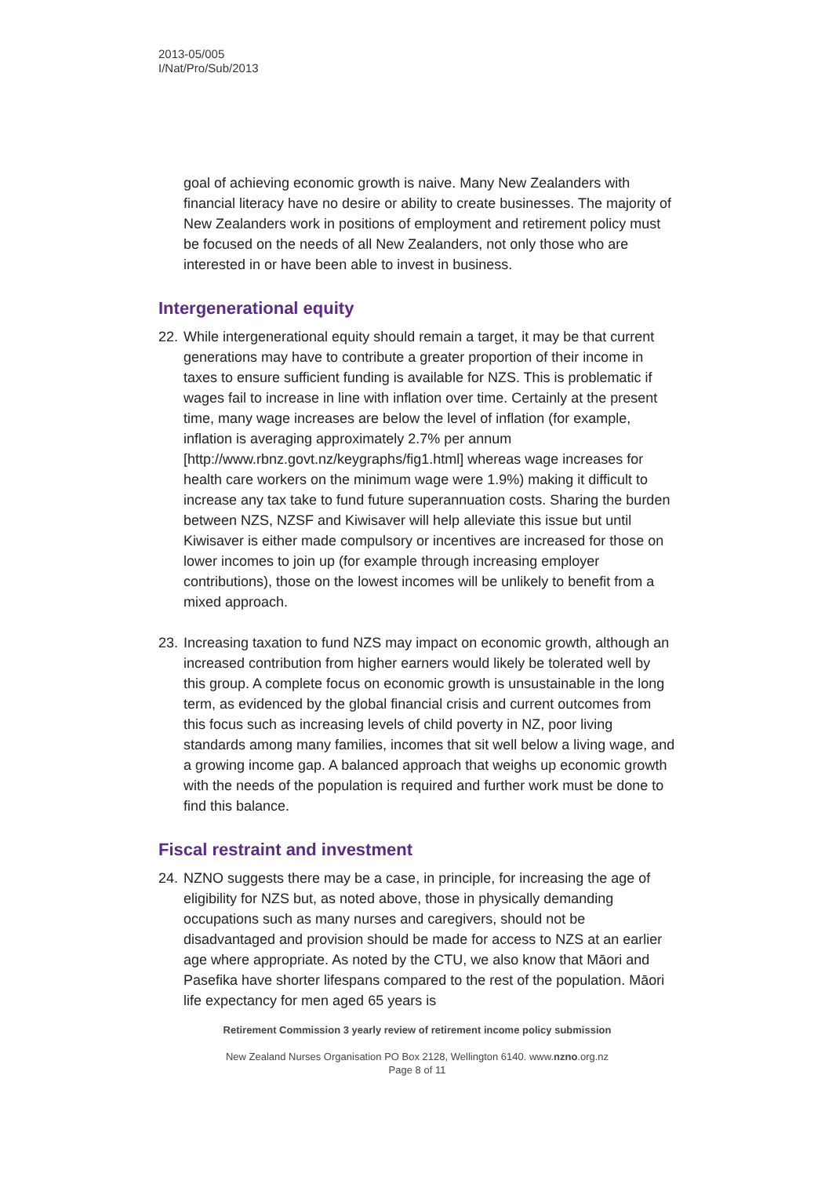2013-05/005
I/Nat/Pro/Sub/2013
goal of achieving economic growth is naive. Many New Zealanders with financial literacy have no desire or ability to create businesses. The majority of New Zealanders work in positions of employment and retirement policy must be focused on the needs of all New Zealanders, not only those who are interested in or have been able to invest in business.
Intergenerational equity
22.
While intergenerational equity should remain a target, it may be that current generations may have to contribute a greater proportion of their income in taxes to ensure sufficient funding is available for NZS. This is problematic if wages fail to increase in line with inflation over time. Certainly at the present time, many wage increases are below the level of inflation (for example, inflation is averaging approximately 2.7% per annum [http://www.rbnz.govt.nz/keygraphs/fig1.html] whereas wage increases for health care workers on the minimum wage were 1.9%) making it difficult to increase any tax take to fund future superannuation costs. Sharing the burden between NZS, NZSF and Kiwisaver will help alleviate this issue but until Kiwisaver is either made compulsory or incentives are increased for those on lower incomes to join up (for example through increasing employer contributions), those on the lowest incomes will be unlikely to benefit from a mixed approach.
23.
Increasing taxation to fund NZS may impact on economic growth, although an increased contribution from higher earners would likely be tolerated well by this group. A complete focus on economic growth is unsustainable in the long term, as evidenced by the global financial crisis and current outcomes from this focus such as increasing levels of child poverty in NZ, poor living standards among many families, incomes that sit well below a living wage, and a growing income gap. A balanced approach that weighs up economic growth with the needs of the population is required and further work must be done to find this balance.
Fiscal restraint and investment
24.
NZNO suggests there may be a case, in principle, for increasing the age of eligibility for NZS but, as noted above, those in physically demanding occupations such as many nurses and caregivers, should not be disadvantaged and provision should be made for access to NZS at an earlier age where appropriate. As noted by the CTU, we also know that Māori and Pasefika have shorter lifespans compared to the rest of the population. Māori life expectancy for men aged 65 years is
Retirement Commission 3 yearly review of retirement income policy submission
New Zealand Nurses Organisation PO Box 2128, Wellington 6140. www.nzno.org.nz
Page 8 of 11